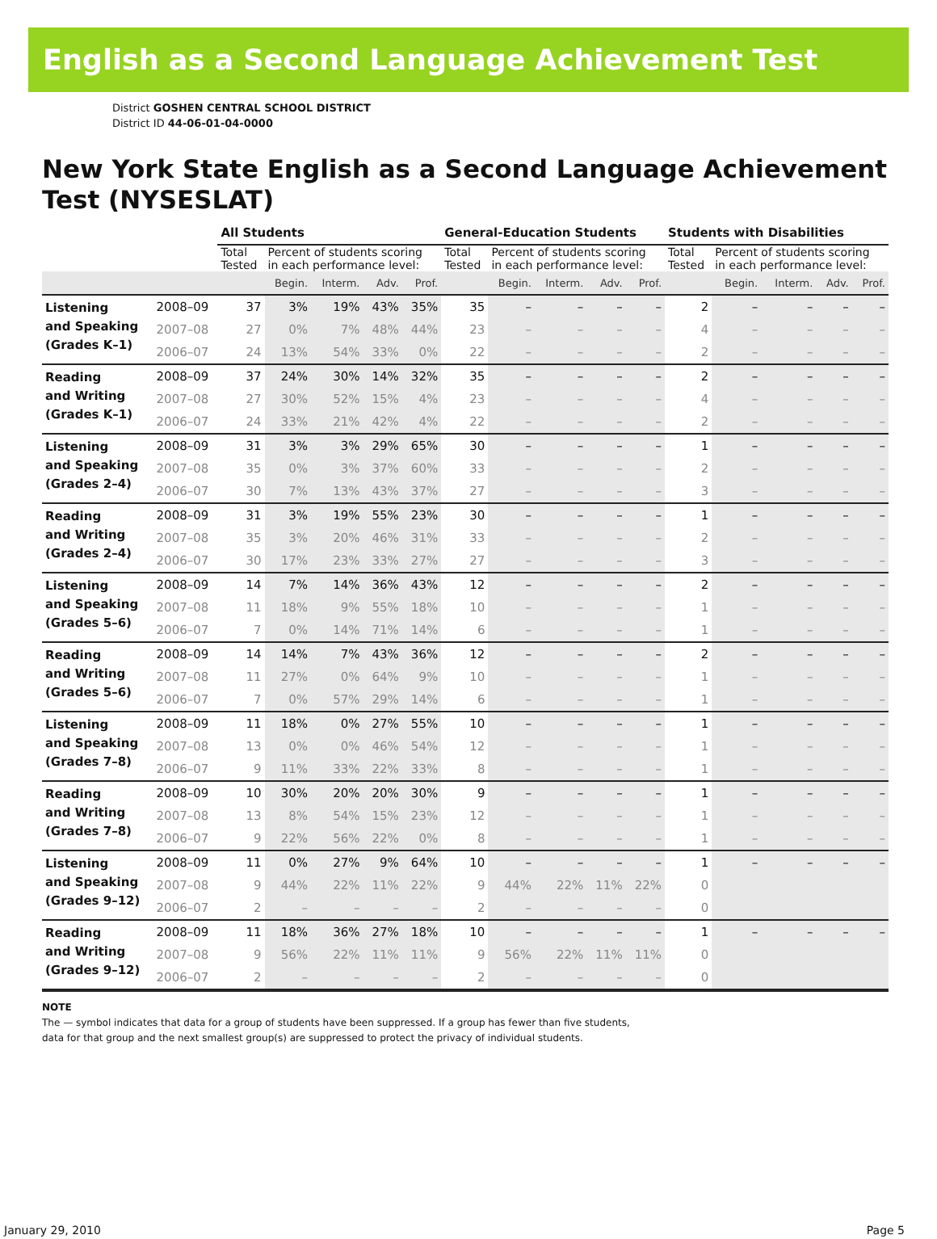English as a Second Language Achievement Test
District GOSHEN CENTRAL SCHOOL DISTRICT
District ID 44-06-01-04-0000
New York State English as a Second Language Achievement Test (NYSESLAT)
| | | All Students | | | | | General-Education Students | | | | | Students with Disabilities | | | | |
| --- | --- | --- | --- | --- | --- | --- | --- | --- | --- | --- | --- | --- | --- | --- | --- | --- |
| | | Total Tested | Percent of students scoring in each performance level: | | | | Total Tested | Percent of students scoring in each performance level: | | | | Total Tested | Percent of students scoring in each performance level: | | | |
| | | | Begin. | Interm. | Adv. | Prof. | | Begin. | Interm. | Adv. | Prof. | | Begin. | Interm. | Adv. | Prof. |
| Listening and Speaking (Grades K–1) | 2008–09 | 37 | 3% | 19% | 43% | 35% | 35 | – | – | – | – | 2 | – | – | – | – |
| | 2007–08 | 27 | 0% | 7% | 48% | 44% | 23 | – | – | – | – | 4 | – | – | – | – |
| | 2006–07 | 24 | 13% | 54% | 33% | 0% | 22 | – | – | – | – | 2 | – | – | – | – |
| Reading and Writing (Grades K–1) | 2008–09 | 37 | 24% | 30% | 14% | 32% | 35 | – | – | – | – | 2 | – | – | – | – |
| | 2007–08 | 27 | 30% | 52% | 15% | 4% | 23 | – | – | – | – | 4 | – | – | – | – |
| | 2006–07 | 24 | 33% | 21% | 42% | 4% | 22 | – | – | – | – | 2 | – | – | – | – |
| Listening and Speaking (Grades 2–4) | 2008–09 | 31 | 3% | 3% | 29% | 65% | 30 | – | – | – | – | 1 | – | – | – | – |
| | 2007–08 | 35 | 0% | 3% | 37% | 60% | 33 | – | – | – | – | 2 | – | – | – | – |
| | 2006–07 | 30 | 7% | 13% | 43% | 37% | 27 | – | – | – | – | 3 | – | – | – | – |
| Reading and Writing (Grades 2–4) | 2008–09 | 31 | 3% | 19% | 55% | 23% | 30 | – | – | – | – | 1 | – | – | – | – |
| | 2007–08 | 35 | 3% | 20% | 46% | 31% | 33 | – | – | – | – | 2 | – | – | – | – |
| | 2006–07 | 30 | 17% | 23% | 33% | 27% | 27 | – | – | – | – | 3 | – | – | – | – |
| Listening and Speaking (Grades 5–6) | 2008–09 | 14 | 7% | 14% | 36% | 43% | 12 | – | – | – | – | 2 | – | – | – | – |
| | 2007–08 | 11 | 18% | 9% | 55% | 18% | 10 | – | – | – | – | 1 | – | – | – | – |
| | 2006–07 | 7 | 0% | 14% | 71% | 14% | 6 | – | – | – | – | 1 | – | – | – | – |
| Reading and Writing (Grades 5–6) | 2008–09 | 14 | 14% | 7% | 43% | 36% | 12 | – | – | – | – | 2 | – | – | – | – |
| | 2007–08 | 11 | 27% | 0% | 64% | 9% | 10 | – | – | – | – | 1 | – | – | – | – |
| | 2006–07 | 7 | 0% | 57% | 29% | 14% | 6 | – | – | – | – | 1 | – | – | – | – |
| Listening and Speaking (Grades 7–8) | 2008–09 | 11 | 18% | 0% | 27% | 55% | 10 | – | – | – | – | 1 | – | – | – | – |
| | 2007–08 | 13 | 0% | 0% | 46% | 54% | 12 | – | – | – | – | 1 | – | – | – | – |
| | 2006–07 | 9 | 11% | 33% | 22% | 33% | 8 | – | – | – | – | 1 | – | – | – | – |
| Reading and Writing (Grades 7–8) | 2008–09 | 10 | 30% | 20% | 20% | 30% | 9 | – | – | – | – | 1 | – | – | – | – |
| | 2007–08 | 13 | 8% | 54% | 15% | 23% | 12 | – | – | – | – | 1 | – | – | – | – |
| | 2006–07 | 9 | 22% | 56% | 22% | 0% | 8 | – | – | – | – | 1 | – | – | – | – |
| Listening and Speaking (Grades 9–12) | 2008–09 | 11 | 0% | 27% | 9% | 64% | 10 | – | – | – | – | 1 | – | – | – | – |
| | 2007–08 | 9 | 44% | 22% | 11% | 22% | 9 | 44% | 22% | 11% | 22% | 0 | | | | |
| | 2006–07 | 2 | – | – | – | – | 2 | – | – | – | – | 0 | | | | |
| Reading and Writing (Grades 9–12) | 2008–09 | 11 | 18% | 36% | 27% | 18% | 10 | – | – | – | – | 1 | – | – | – | – |
| | 2007–08 | 9 | 56% | 22% | 11% | 11% | 9 | 56% | 22% | 11% | 11% | 0 | | | | |
| | 2006–07 | 2 | – | – | – | – | 2 | – | – | – | – | 0 | | | | |
NOTE
The — symbol indicates that data for a group of students have been suppressed. If a group has fewer than five students,
data for that group and the next smallest group(s) are suppressed to protect the privacy of individual students.
January 29, 2010 Page 5